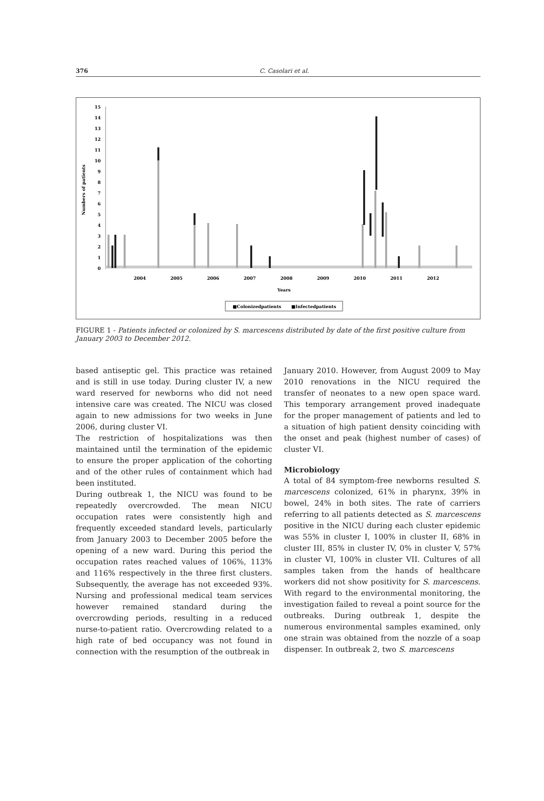376
C. Casolari et al.
Numbers of patients
0
1
2
3
4
5
6
7
8
9
10
11
12
13
14
15
2004
2005
2006
2007
2008
2009
2010
2011
2012
Years
■Colonizedpatients
■Infectedpatients
FIGURE 1 - Patients infected or colonized by S. marcescens distributed by date of the first positive culture from January 2003 to December 2012.
based antiseptic gel. This practice was retained and is still in use today. During cluster IV, a new ward reserved for newborns who did not need intensive care was created. The NICU was closed again to new admissions for two weeks in June 2006, during cluster VI.
The restriction of hospitalizations was then maintained until the termination of the epidemic to ensure the proper application of the cohorting and of the other rules of containment which had been instituted.
During outbreak 1, the NICU was found to be repeatedly overcrowded. The mean NICU occupation rates were consistently high and frequently exceeded standard levels, particularly from January 2003 to December 2005 before the opening of a new ward. During this period the occupation rates reached values of 106%, 113% and 116% respectively in the three first clusters. Subsequently, the average has not exceeded 93%. Nursing and professional medical team services however remained standard during the overcrowding periods, resulting in a reduced nurse-to-patient ratio. Overcrowding related to a high rate of bed occupancy was not found in connection with the resumption of the outbreak in
January 2010. However, from August 2009 to May 2010 renovations in the NICU required the transfer of neonates to a new open space ward. This temporary arrangement proved inadequate for the proper management of patients and led to a situation of high patient density coinciding with the onset and peak (highest number of cases) of cluster VI.
Microbiology
A total of 84 symptom-free newborns resulted S. marcescens colonized, 61% in pharynx, 39% in bowel, 24% in both sites. The rate of carriers referring to all patients detected as S. marcescens positive in the NICU during each cluster epidemic was 55% in cluster I, 100% in cluster II, 68% in cluster III, 85% in cluster IV, 0% in cluster V, 57% in cluster VI, 100% in cluster VII. Cultures of all samples taken from the hands of healthcare workers did not show positivity for S. marcescens. With regard to the environmental monitoring, the investigation failed to reveal a point source for the outbreaks. During outbreak 1, despite the numerous environmental samples examined, only one strain was obtained from the nozzle of a soap dispenser. In outbreak 2, two S. marcescens